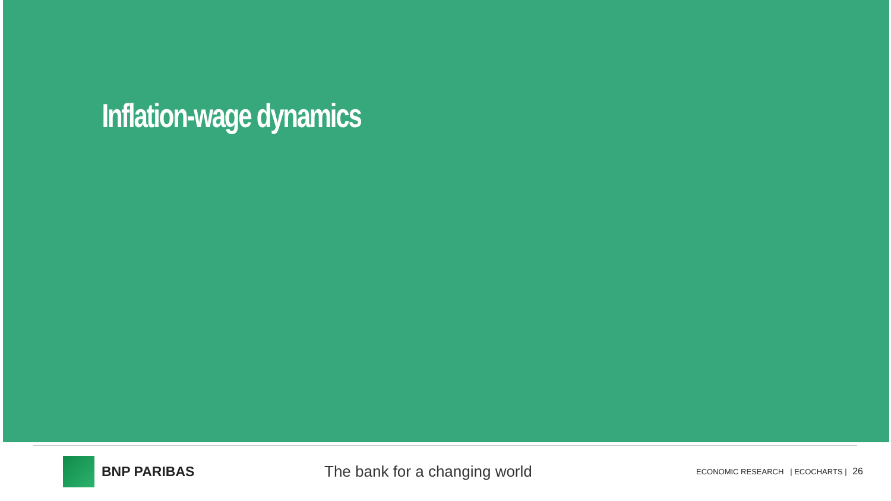Inflation-wage dynamics
BNP PARIBAS The bank for a changing world
ECONOMIC RESEARCH | ECOCHARTS | 26